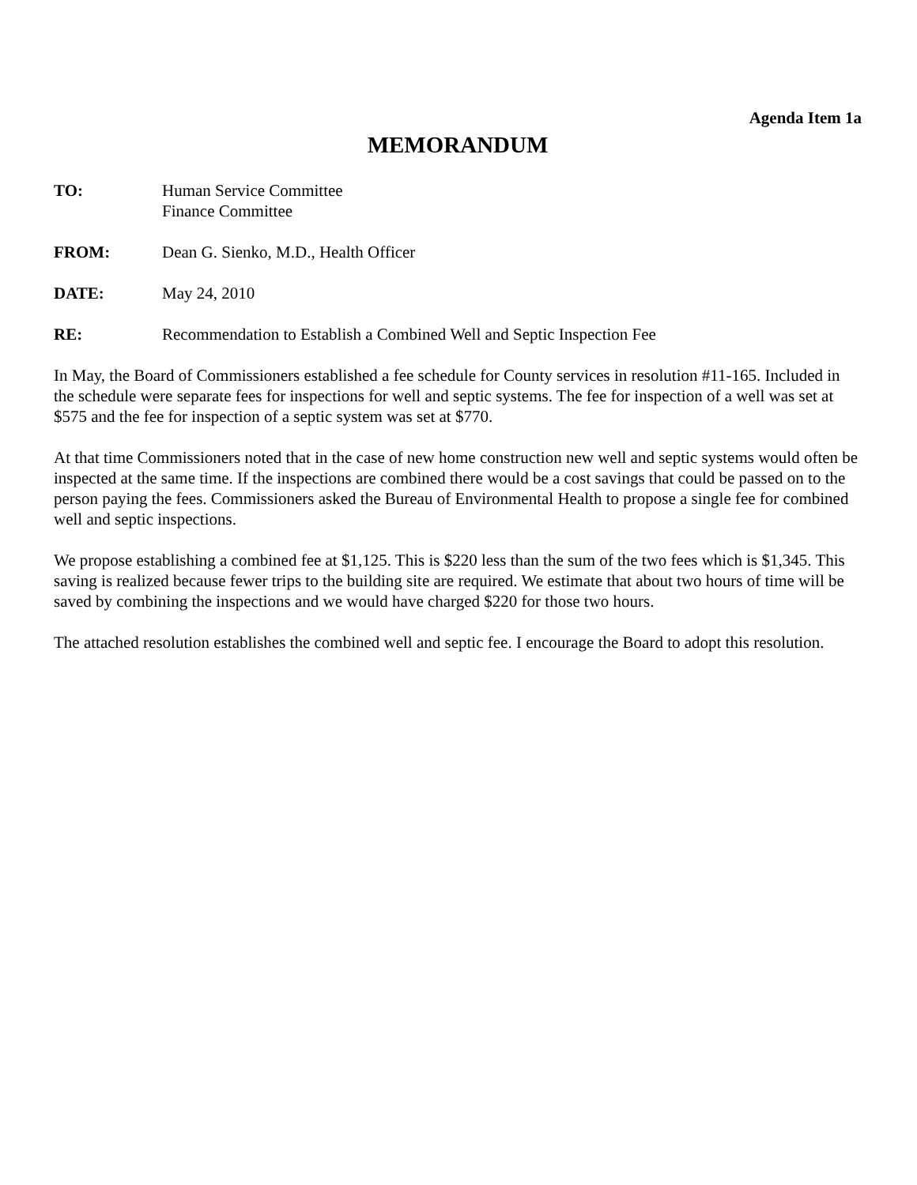Agenda Item 1a
MEMORANDUM
TO: Human Service Committee
Finance Committee
FROM: Dean G. Sienko, M.D., Health Officer
DATE: May 24, 2010
RE: Recommendation to Establish a Combined Well and Septic Inspection Fee
In May, the Board of Commissioners established a fee schedule for County services in resolution #11-165. Included in the schedule were separate fees for inspections for well and septic systems. The fee for inspection of a well was set at $575 and the fee for inspection of a septic system was set at $770.
At that time Commissioners noted that in the case of new home construction new well and septic systems would often be inspected at the same time. If the inspections are combined there would be a cost savings that could be passed on to the person paying the fees. Commissioners asked the Bureau of Environmental Health to propose a single fee for combined well and septic inspections.
We propose establishing a combined fee at $1,125. This is $220 less than the sum of the two fees which is $1,345. This saving is realized because fewer trips to the building site are required. We estimate that about two hours of time will be saved by combining the inspections and we would have charged $220 for those two hours.
The attached resolution establishes the combined well and septic fee. I encourage the Board to adopt this resolution.